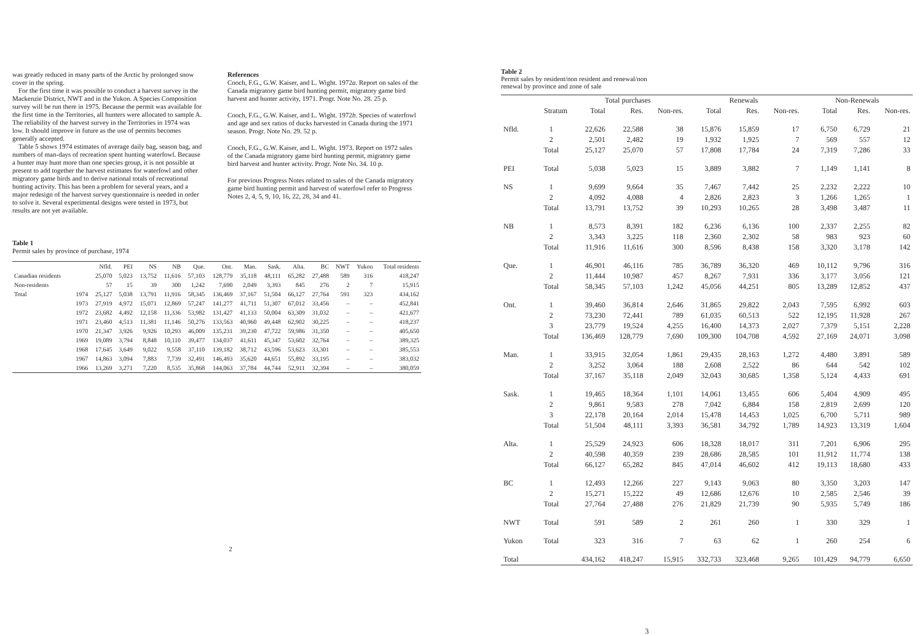was greatly reduced in many parts of the Arctic by prolonged snow cover in the spring.
For the first time it was possible to conduct a harvest survey in the Mackenzie District, NWT and in the Yukon. A Species Composition survey will be run there in 1975. Because the permit was available for the first time in the Territories, all hunters were allocated to sample A. The reliability of the harvest survey in the Territories in 1974 was low. It should improve in future as the use of permits becomes generally accepted.
Table 5 shows 1974 estimates of average daily bag, season bag, and numbers of man-days of recreation spent hunting waterfowl. Because a hunter may hunt more than one species group, it is not possible at present to add together the harvest estimates for waterfowl and other migratory game birds and to derive national totals of recreational hunting activity. This has been a problem for several years, and a major redesign of the harvest survey questionnaire is needed in order to solve it. Several experimental designs were tested in 1973, but results are not yet available.
References
Cooch, F.G., G.W. Kaiser, and L. Wight. 1972a. Report on sales of the Canada migratory game bird hunting permit, migratory game bird harvest and hunter activity, 1971. Progr. Note No. 28. 25 p.
Cooch, F.G., G.W. Kaiser, and L. Wight. 1972b. Species of waterfowl and age and sex ratios of ducks harvested in Canada during the 1971 season. Progr. Note No. 29. 52 p.
Cooch, F.G., G.W. Kaiser, and L. Wight. 1973. Report on 1972 sales of the Canada migratory game bird hunting permit, migratory game bird harvest and hunter activity. Progr. Note No. 34. 10 p.
For previous Progress Notes related to sales of the Canada migratory game bird hunting permit and harvest of waterfowl refer to Progress Notes 2, 4, 5, 9, 10, 16, 22, 28, 34 and 41.
Table 1
Permit sales by province of purchase, 1974
| | | Nfld. | PEI | NS | NB | Que. | Ont. | Man. | Sask. | Alta. | BC | NWT | Yukon | Total residents |
| --- | --- | --- | --- | --- | --- | --- | --- | --- | --- | --- | --- | --- | --- | --- |
| Canadian residents | | 25,070 | 5,023 | 13,752 | 11,616 | 57,103 | 128,779 | 35,118 | 48,111 | 65,282 | 27,488 | 589 | 316 | 418,247 |
| Non-residents | | 57 | 15 | 39 | 300 | 1,242 | 7,690 | 2,049 | 3,393 | 845 | 276 | 2 | 7 | 15,915 |
| Total | 1974 | 25,127 | 5,038 | 13,791 | 11,916 | 58,345 | 136,469 | 37,167 | 51,504 | 66,127 | 27,764 | 591 | 323 | 434,162 |
| | 1973 | 27,919 | 4,972 | 15,071 | 12,869 | 57,247 | 141,277 | 41,711 | 51,307 | 67,012 | 33,456 | – | – | 452,841 |
| | 1972 | 23,682 | 4,492 | 12,158 | 11,336 | 53,982 | 131,427 | 41,133 | 50,004 | 63,309 | 31,032 | – | – | 421,677 |
| | 1971 | 23,460 | 4,513 | 11,381 | 11,146 | 50,276 | 133,563 | 40,960 | 49,448 | 62,902 | 30,225 | – | – | 418,237 |
| | 1970 | 21,347 | 3,926 | 9,926 | 10,293 | 46,009 | 135,231 | 39,230 | 47,722 | 59,986 | 31,350 | – | – | 405,650 |
| | 1969 | 19,089 | 3,794 | 8,848 | 10,110 | 39,477 | 134,037 | 41,611 | 45,347 | 53,602 | 32,764 | – | – | 389,325 |
| | 1968 | 17,645 | 3,649 | 9,022 | 9,558 | 37,110 | 139,182 | 38,712 | 43,596 | 53,623 | 33,301 | – | – | 385,553 |
| | 1967 | 14,863 | 3,094 | 7,883 | 7,739 | 32,491 | 146,493 | 35,620 | 44,651 | 55,892 | 33,195 | – | – | 383,032 |
| | 1966 | 13,269 | 3,271 | 7,220 | 8,535 | 35,868 | 144,063 | 37,784 | 44,744 | 52,911 | 32,394 | – | – | 380,059 |
2
Table 2
Permit sales by resident/non resident and renewal/non
renewal by province and zone of sale
| | | Total purchases | | | Renewals | | | Non-Renewals | | |
| --- | --- | --- | --- | --- | --- | --- | --- | --- | --- | --- |
| | Stratum | Total | Res. | Non-res. | Total | Res. | Non-res. | Total | Res. | Non-res. |
| Nfld. | 1 | 22,626 | 22,588 | 38 | 15,876 | 15,859 | 17 | 6,750 | 6,729 | 21 |
| | 2 | 2,501 | 2,482 | 19 | 1,932 | 1,925 | 7 | 569 | 557 | 12 |
| | Total | 25,127 | 25,070 | 57 | 17,808 | 17,784 | 24 | 7,319 | 7,286 | 33 |
| PEI | Total | 5,038 | 5,023 | 15 | 3,889 | 3,882 | 7 | 1,149 | 1,141 | 8 |
| NS | 1 | 9,699 | 9,664 | 35 | 7,467 | 7,442 | 25 | 2,232 | 2,222 | 10 |
| | 2 | 4,092 | 4,088 | 4 | 2,826 | 2,823 | 3 | 1,266 | 1,265 | 1 |
| | Total | 13,791 | 13,752 | 39 | 10,293 | 10,265 | 28 | 3,498 | 3,487 | 11 |
| NB | 1 | 8,573 | 8,391 | 182 | 6,236 | 6,136 | 100 | 2,337 | 2,255 | 82 |
| | 2 | 3,343 | 3,225 | 118 | 2,360 | 2,302 | 58 | 983 | 923 | 60 |
| | Total | 11,916 | 11,616 | 300 | 8,596 | 8,438 | 158 | 3,320 | 3,178 | 142 |
| Que. | 1 | 46,901 | 46,116 | 785 | 36,789 | 36,320 | 469 | 10,112 | 9,796 | 316 |
| | 2 | 11,444 | 10,987 | 457 | 8,267 | 7,931 | 336 | 3,177 | 3,056 | 121 |
| | Total | 58,345 | 57,103 | 1,242 | 45,056 | 44,251 | 805 | 13,289 | 12,852 | 437 |
| Ont. | 1 | 39,460 | 36,814 | 2,646 | 31,865 | 29,822 | 2,043 | 7,595 | 6,992 | 603 |
| | 2 | 73,230 | 72,441 | 789 | 61,035 | 60,513 | 522 | 12,195 | 11,928 | 267 |
| | 3 | 23,779 | 19,524 | 4,255 | 16,400 | 14,373 | 2,027 | 7,379 | 5,151 | 2,228 |
| | Total | 136,469 | 128,779 | 7,690 | 109,300 | 104,708 | 4,592 | 27,169 | 24,071 | 3,098 |
| Man. | 1 | 33,915 | 32,054 | 1,861 | 29,435 | 28,163 | 1,272 | 4,480 | 3,891 | 589 |
| | 2 | 3,252 | 3,064 | 188 | 2,608 | 2,522 | 86 | 644 | 542 | 102 |
| | Total | 37,167 | 35,118 | 2,049 | 32,043 | 30,685 | 1,358 | 5,124 | 4,433 | 691 |
| Sask. | 1 | 19,465 | 18,364 | 1,101 | 14,061 | 13,455 | 606 | 5,404 | 4,909 | 495 |
| | 2 | 9,861 | 9,583 | 278 | 7,042 | 6,884 | 158 | 2,819 | 2,699 | 120 |
| | 3 | 22,178 | 20,164 | 2,014 | 15,478 | 14,453 | 1,025 | 6,700 | 5,711 | 989 |
| | Total | 51,504 | 48,111 | 3,393 | 36,581 | 34,792 | 1,789 | 14,923 | 13,319 | 1,604 |
| Alta. | 1 | 25,529 | 24,923 | 606 | 18,328 | 18,017 | 311 | 7,201 | 6,906 | 295 |
| | 2 | 40,598 | 40,359 | 239 | 28,686 | 28,585 | 101 | 11,912 | 11,774 | 138 |
| | Total | 66,127 | 65,282 | 845 | 47,014 | 46,602 | 412 | 19,113 | 18,680 | 433 |
| BC | 1 | 12,493 | 12,266 | 227 | 9,143 | 9,063 | 80 | 3,350 | 3,203 | 147 |
| | 2 | 15,271 | 15,222 | 49 | 12,686 | 12,676 | 10 | 2,585 | 2,546 | 39 |
| | Total | 27,764 | 27,488 | 276 | 21,829 | 21,739 | 90 | 5,935 | 5,749 | 186 |
| NWT | Total | 591 | 589 | 2 | 261 | 260 | 1 | 330 | 329 | 1 |
| Yukon | Total | 323 | 316 | 7 | 63 | 62 | 1 | 260 | 254 | 6 |
| Total | | 434,162 | 418,247 | 15,915 | 332,733 | 323,468 | 9,265 | 101,429 | 94,779 | 6,650 |
3